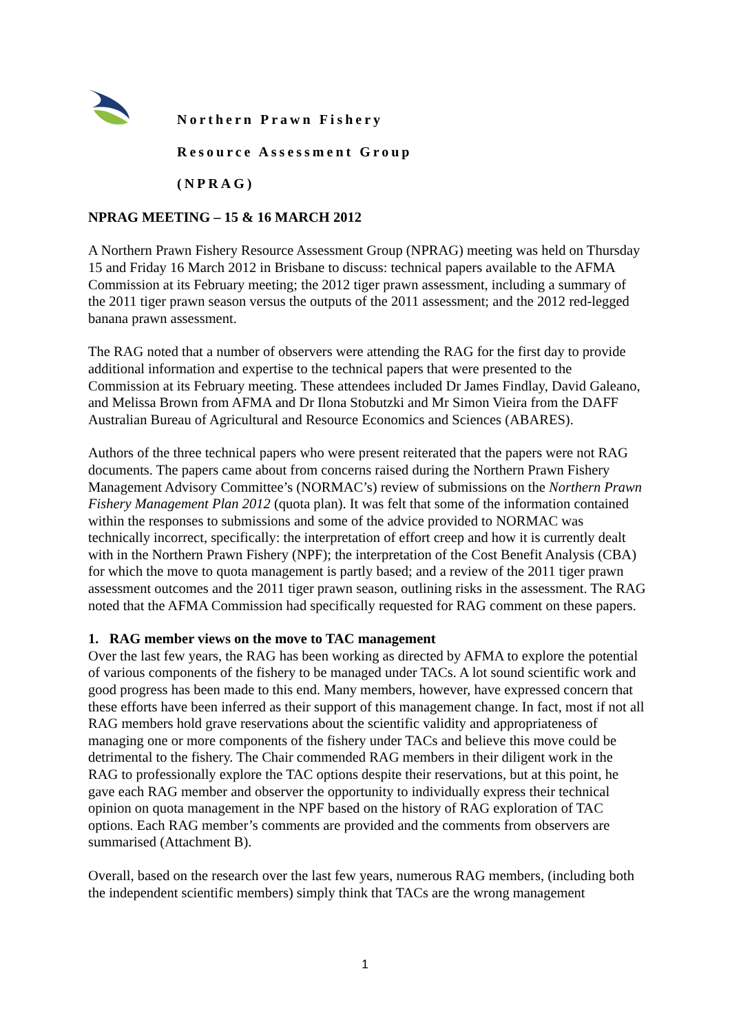Northern Prawn Fishery
Resource Assessment Group
(NPRAG)
NPRAG MEETING – 15 & 16 MARCH 2012
A Northern Prawn Fishery Resource Assessment Group (NPRAG) meeting was held on Thursday 15 and Friday 16 March 2012 in Brisbane to discuss: technical papers available to the AFMA Commission at its February meeting; the 2012 tiger prawn assessment, including a summary of the 2011 tiger prawn season versus the outputs of the 2011 assessment; and the 2012 red-legged banana prawn assessment.
The RAG noted that a number of observers were attending the RAG for the first day to provide additional information and expertise to the technical papers that were presented to the Commission at its February meeting. These attendees included Dr James Findlay, David Galeano, and Melissa Brown from AFMA and Dr Ilona Stobutzki and Mr Simon Vieira from the DAFF Australian Bureau of Agricultural and Resource Economics and Sciences (ABARES).
Authors of the three technical papers who were present reiterated that the papers were not RAG documents. The papers came about from concerns raised during the Northern Prawn Fishery Management Advisory Committee’s (NORMAC’s) review of submissions on the Northern Prawn Fishery Management Plan 2012 (quota plan). It was felt that some of the information contained within the responses to submissions and some of the advice provided to NORMAC was technically incorrect, specifically: the interpretation of effort creep and how it is currently dealt with in the Northern Prawn Fishery (NPF); the interpretation of the Cost Benefit Analysis (CBA) for which the move to quota management is partly based; and a review of the 2011 tiger prawn assessment outcomes and the 2011 tiger prawn season, outlining risks in the assessment. The RAG noted that the AFMA Commission had specifically requested for RAG comment on these papers.
1. RAG member views on the move to TAC management
Over the last few years, the RAG has been working as directed by AFMA to explore the potential of various components of the fishery to be managed under TACs. A lot sound scientific work and good progress has been made to this end. Many members, however, have expressed concern that these efforts have been inferred as their support of this management change. In fact, most if not all RAG members hold grave reservations about the scientific validity and appropriateness of managing one or more components of the fishery under TACs and believe this move could be detrimental to the fishery. The Chair commended RAG members in their diligent work in the RAG to professionally explore the TAC options despite their reservations, but at this point, he gave each RAG member and observer the opportunity to individually express their technical opinion on quota management in the NPF based on the history of RAG exploration of TAC options. Each RAG member’s comments are provided and the comments from observers are summarised (Attachment B).
Overall, based on the research over the last few years, numerous RAG members, (including both the independent scientific members) simply think that TACs are the wrong management
1